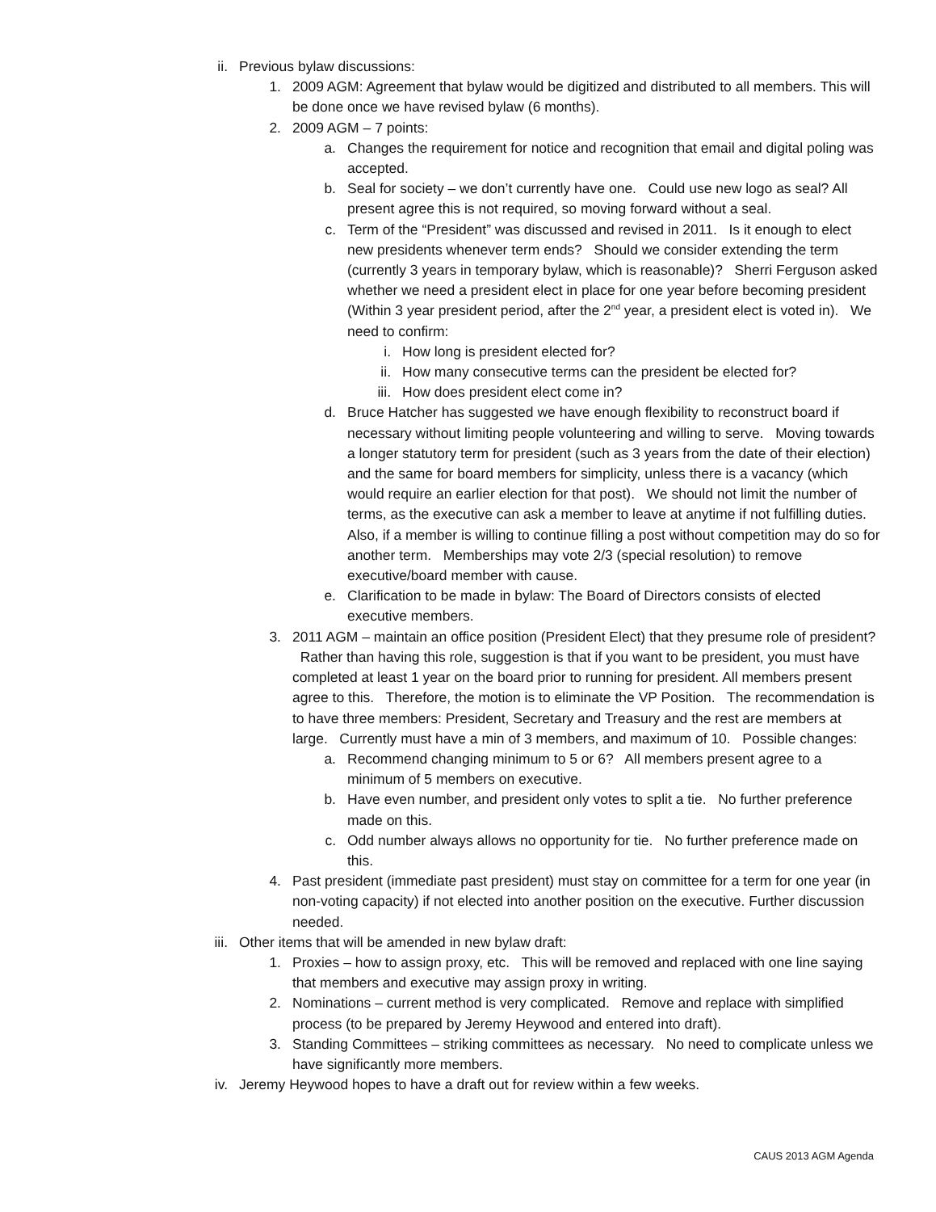ii. Previous bylaw discussions:
1. 2009 AGM: Agreement that bylaw would be digitized and distributed to all members. This will be done once we have revised bylaw (6 months).
2. 2009 AGM – 7 points:
a. Changes the requirement for notice and recognition that email and digital poling was accepted.
b. Seal for society – we don’t currently have one. Could use new logo as seal? All present agree this is not required, so moving forward without a seal.
c. Term of the “President” was discussed and revised in 2011. Is it enough to elect new presidents whenever term ends? Should we consider extending the term (currently 3 years in temporary bylaw, which is reasonable)? Sherri Ferguson asked whether we need a president elect in place for one year before becoming president (Within 3 year president period, after the 2<sup>nd</sup> year, a president elect is voted in). We need to confirm:
i. How long is president elected for?
ii. How many consecutive terms can the president be elected for?
iii. How does president elect come in?
d. Bruce Hatcher has suggested we have enough flexibility to reconstruct board if necessary without limiting people volunteering and willing to serve. Moving towards a longer statutory term for president (such as 3 years from the date of their election) and the same for board members for simplicity, unless there is a vacancy (which would require an earlier election for that post). We should not limit the number of terms, as the executive can ask a member to leave at anytime if not fulfilling duties. Also, if a member is willing to continue filling a post without competition may do so for another term. Memberships may vote 2/3 (special resolution) to remove executive/board member with cause.
e. Clarification to be made in bylaw: The Board of Directors consists of elected executive members.
3. 2011 AGM – maintain an office position (President Elect) that they presume role of president? Rather than having this role, suggestion is that if you want to be president, you must have completed at least 1 year on the board prior to running for president. All members present agree to this. Therefore, the motion is to eliminate the VP Position. The recommendation is to have three members: President, Secretary and Treasury and the rest are members at large. Currently must have a min of 3 members, and maximum of 10. Possible changes:
a. Recommend changing minimum to 5 or 6? All members present agree to a minimum of 5 members on executive.
b. Have even number, and president only votes to split a tie. No further preference made on this.
c. Odd number always allows no opportunity for tie. No further preference made on this.
4. Past president (immediate past president) must stay on committee for a term for one year (in non-voting capacity) if not elected into another position on the executive. Further discussion needed.
iii. Other items that will be amended in new bylaw draft:
1. Proxies – how to assign proxy, etc. This will be removed and replaced with one line saying that members and executive may assign proxy in writing.
2. Nominations – current method is very complicated. Remove and replace with simplified process (to be prepared by Jeremy Heywood and entered into draft).
3. Standing Committees – striking committees as necessary. No need to complicate unless we have significantly more members.
iv. Jeremy Heywood hopes to have a draft out for review within a few weeks.
CAUS 2013 AGM Agenda